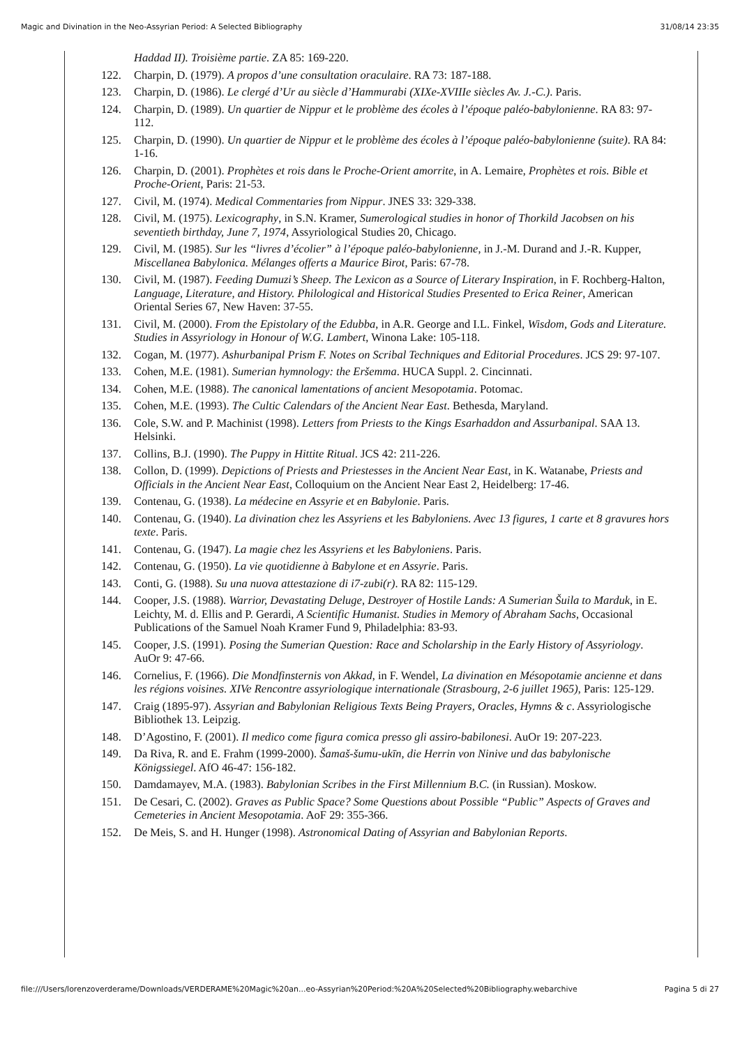Magic and Divination in the Neo-Assyrian Period: A Selected Bibliography 31/08/14 23:35
Haddad II). Troisième partie. ZA 85: 169-220.
122. Charpin, D. (1979). A propos d’une consultation oraculaire. RA 73: 187-188.
123. Charpin, D. (1986). Le clergé d’Ur au siècle d’Hammurabi (XIXe-XVIIIe siècles Av. J.-C.). Paris.
124. Charpin, D. (1989). Un quartier de Nippur et le problème des écoles à l’époque paléo-babylonienne. RA 83: 97-112.
125. Charpin, D. (1990). Un quartier de Nippur et le problème des écoles à l’époque paléo-babylonienne (suite). RA 84: 1-16.
126. Charpin, D. (2001). Prophètes et rois dans le Proche-Orient amorrite, in A. Lemaire, Prophètes et rois. Bible et Proche-Orient, Paris: 21-53.
127. Civil, M. (1974). Medical Commentaries from Nippur. JNES 33: 329-338.
128. Civil, M. (1975). Lexicography, in S.N. Kramer, Sumerological studies in honor of Thorkild Jacobsen on his seventieth birthday, June 7, 1974, Assyriological Studies 20, Chicago.
129. Civil, M. (1985). Sur les “livres d’écolier” à l’époque paléo-babylonienne, in J.-M. Durand and J.-R. Kupper, Miscellanea Babylonica. Mélanges offerts a Maurice Birot, Paris: 67-78.
130. Civil, M. (1987). Feeding Dumuzi’s Sheep. The Lexicon as a Source of Literary Inspiration, in F. Rochberg-Halton, Language, Literature, and History. Philological and Historical Studies Presented to Erica Reiner, American Oriental Series 67, New Haven: 37-55.
131. Civil, M. (2000). From the Epistolary of the Edubba, in A.R. George and I.L. Finkel, Wisdom, Gods and Literature. Studies in Assyriology in Honour of W.G. Lambert, Winona Lake: 105-118.
132. Cogan, M. (1977). Ashurbanipal Prism F. Notes on Scribal Techniques and Editorial Procedures. JCS 29: 97-107.
133. Cohen, M.E. (1981). Sumerian hymnology: the Eršemma. HUCA Suppl. 2. Cincinnati.
134. Cohen, M.E. (1988). The canonical lamentations of ancient Mesopotamia. Potomac.
135. Cohen, M.E. (1993). The Cultic Calendars of the Ancient Near East. Bethesda, Maryland.
136. Cole, S.W. and P. Machinist (1998). Letters from Priests to the Kings Esarhaddon and Assurbanipal. SAA 13. Helsinki.
137. Collins, B.J. (1990). The Puppy in Hittite Ritual. JCS 42: 211-226.
138. Collon, D. (1999). Depictions of Priests and Priestesses in the Ancient Near East, in K. Watanabe, Priests and Officials in the Ancient Near East, Colloquium on the Ancient Near East 2, Heidelberg: 17-46.
139. Contenau, G. (1938). La médecine en Assyrie et en Babylonie. Paris.
140. Contenau, G. (1940). La divination chez les Assyriens et les Babyloniens. Avec 13 figures, 1 carte et 8 gravures hors texte. Paris.
141. Contenau, G. (1947). La magie chez les Assyriens et les Babyloniens. Paris.
142. Contenau, G. (1950). La vie quotidienne à Babylone et en Assyrie. Paris.
143. Conti, G. (1988). Su una nuova attestazione di i7-zubi(r). RA 82: 115-129.
144. Cooper, J.S. (1988). Warrior, Devastating Deluge, Destroyer of Hostile Lands: A Sumerian Šuila to Marduk, in E. Leichty, M. d. Ellis and P. Gerardi, A Scientific Humanist. Studies in Memory of Abraham Sachs, Occasional Publications of the Samuel Noah Kramer Fund 9, Philadelphia: 83-93.
145. Cooper, J.S. (1991). Posing the Sumerian Question: Race and Scholarship in the Early History of Assyriology. AuOr 9: 47-66.
146. Cornelius, F. (1966). Die Mondfinsternis von Akkad, in F. Wendel, La divination en Mésopotamie ancienne et dans les régions voisines. XIVe Rencontre assyriologique internationale (Strasbourg, 2-6 juillet 1965), Paris: 125-129.
147. Craig (1895-97). Assyrian and Babylonian Religious Texts Being Prayers, Oracles, Hymns & c. Assyriologische Bibliothek 13. Leipzig.
148. D’Agostino, F. (2001). Il medico come figura comica presso gli assiro-babilonesi. AuOr 19: 207-223.
149. Da Riva, R. and E. Frahm (1999-2000). Šamaš-šumu-ukīn, die Herrin von Ninive und das babylonische Königssiegel. AfO 46-47: 156-182.
150. Damdamayev, M.A. (1983). Babylonian Scribes in the First Millennium B.C. (in Russian). Moskow.
151. De Cesari, C. (2002). Graves as Public Space? Some Questions about Possible “Public” Aspects of Graves and Cemeteries in Ancient Mesopotamia. AoF 29: 355-366.
152. De Meis, S. and H. Hunger (1998). Astronomical Dating of Assyrian and Babylonian Reports.
file:///Users/lorenzoverderame/Downloads/VERDERAME%20Magic%20an...eo-Assyrian%20Period:%20A%20Selected%20Bibliography.webarchive Pagina 5 di 27